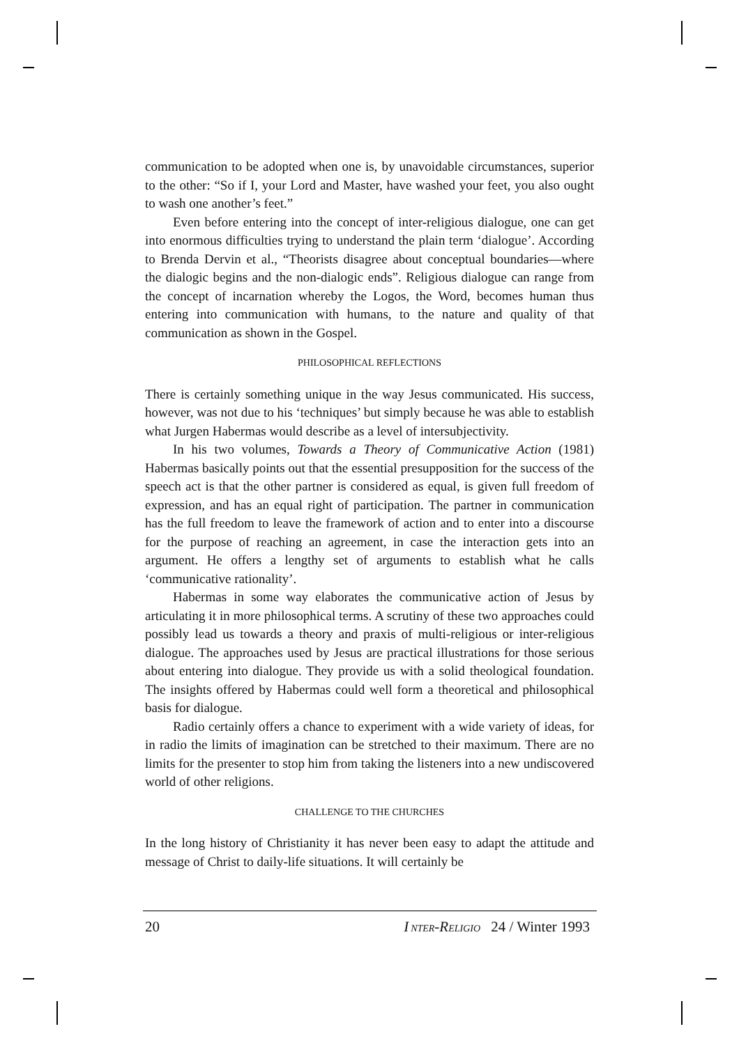communication to be adopted when one is, by unavoidable circumstances, superior to the other: “So if I, your Lord and Master, have washed your feet, you also ought to wash one another’s feet.”
Even before entering into the concept of inter-religious dialogue, one can get into enormous difficulties trying to understand the plain term ‘dialogue’. According to Brenda Dervin et al., “Theorists disagree about conceptual boundaries—where the dialogic begins and the non-dialogic ends”. Religious dialogue can range from the concept of incarnation whereby the Logos, the Word, becomes human thus entering into communication with humans, to the nature and quality of that communication as shown in the Gospel.
PHILOSOPHICAL REFLECTIONS
There is certainly something unique in the way Jesus communicated. His success, however, was not due to his ‘techniques’ but simply because he was able to establish what Jurgen Habermas would describe as a level of intersubjectivity.
In his two volumes, Towards a Theory of Communicative Action (1981) Habermas basically points out that the essential presupposition for the success of the speech act is that the other partner is considered as equal, is given full freedom of expression, and has an equal right of participation. The partner in communication has the full freedom to leave the framework of action and to enter into a discourse for the purpose of reaching an agreement, in case the interaction gets into an argument. He offers a lengthy set of arguments to establish what he calls ‘communicative rationality’.
Habermas in some way elaborates the communicative action of Jesus by articulating it in more philosophical terms. A scrutiny of these two approaches could possibly lead us towards a theory and praxis of multi-religious or inter-religious dialogue. The approaches used by Jesus are practical illustrations for those serious about entering into dialogue. They provide us with a solid theological foundation. The insights offered by Habermas could well form a theoretical and philosophical basis for dialogue.
Radio certainly offers a chance to experiment with a wide variety of ideas, for in radio the limits of imagination can be stretched to their maximum. There are no limits for the presenter to stop him from taking the listeners into a new undiscovered world of other religions.
CHALLENGE TO THE CHURCHES
In the long history of Christianity it has never been easy to adapt the attitude and message of Christ to daily-life situations. It will certainly be
20 I NTER-RELIGIO 24 / Winter 1993